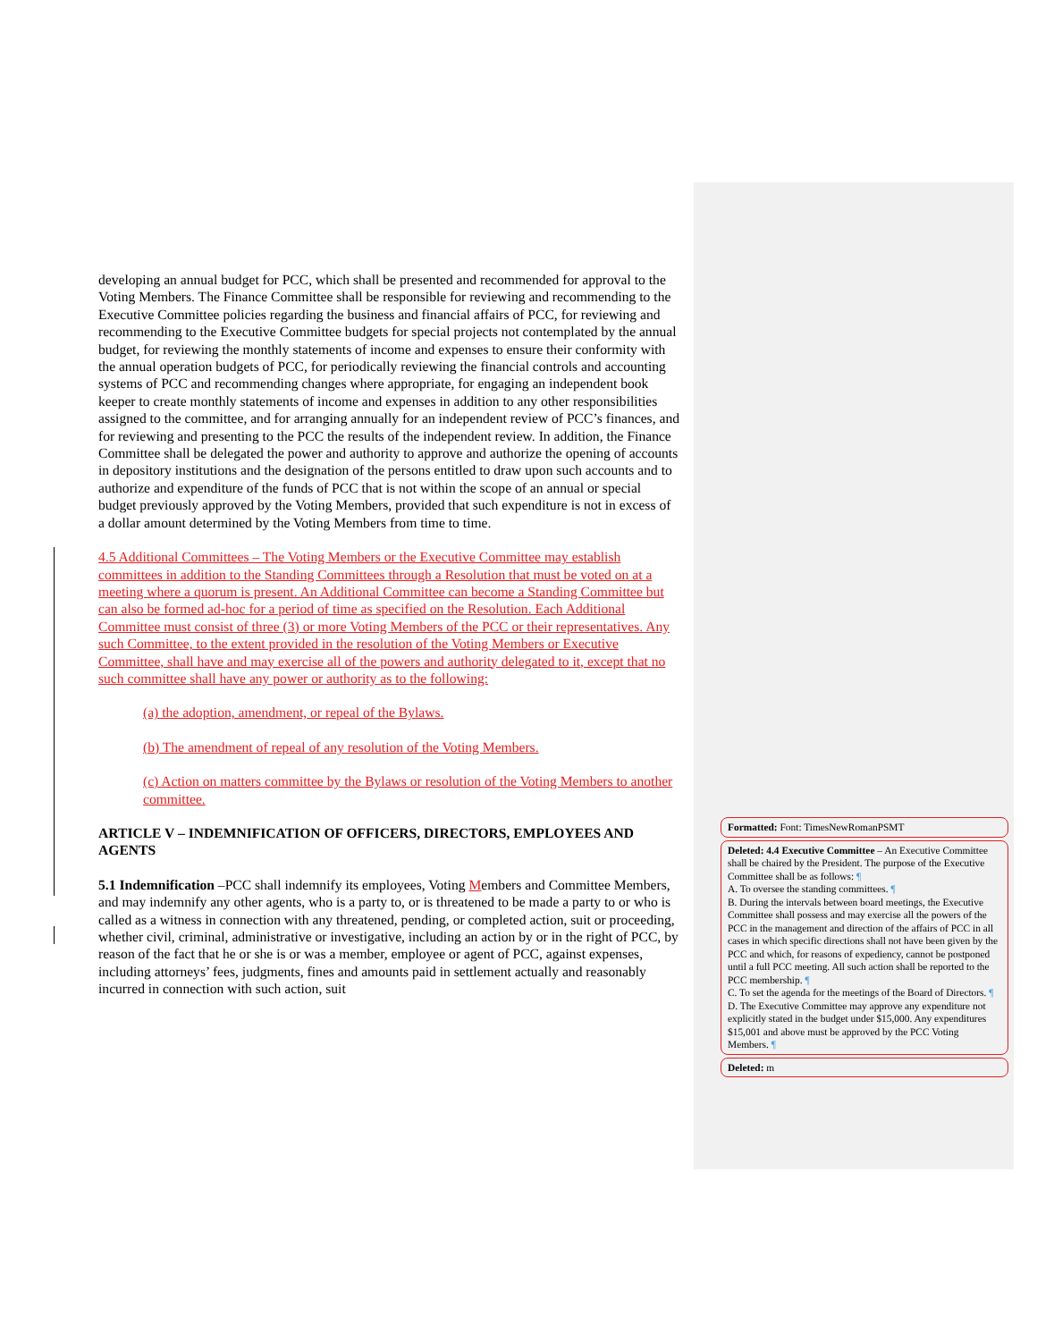developing an annual budget for PCC, which shall be presented and recommended for approval to the Voting Members. The Finance Committee shall be responsible for reviewing and recommending to the Executive Committee policies regarding the business and financial affairs of PCC, for reviewing and recommending to the Executive Committee budgets for special projects not contemplated by the annual budget, for reviewing the monthly statements of income and expenses to ensure their conformity with the annual operation budgets of PCC, for periodically reviewing the financial controls and accounting systems of PCC and recommending changes where appropriate, for engaging an independent book keeper to create monthly statements of income and expenses in addition to any other responsibilities assigned to the committee, and for arranging annually for an independent review of PCC’s finances, and for reviewing and presenting to the PCC the results of the independent review. In addition, the Finance Committee shall be delegated the power and authority to approve and authorize the opening of accounts in depository institutions and the designation of the persons entitled to draw upon such accounts and to authorize and expenditure of the funds of PCC that is not within the scope of an annual or special budget previously approved by the Voting Members, provided that such expenditure is not in excess of a dollar amount determined by the Voting Members from time to time.
4.5 Additional Committees – The Voting Members or the Executive Committee may establish committees in addition to the Standing Committees through a Resolution that must be voted on at a meeting where a quorum is present. An Additional Committee can become a Standing Committee but can also be formed ad-hoc for a period of time as specified on the Resolution. Each Additional Committee must consist of three (3) or more Voting Members of the PCC or their representatives. Any such Committee, to the extent provided in the resolution of the Voting Members or Executive Committee, shall have and may exercise all of the powers and authority delegated to it, except that no such committee shall have any power or authority as to the following:
(a) the adoption, amendment, or repeal of the Bylaws.
(b) The amendment of repeal of any resolution of the Voting Members.
(c) Action on matters committee by the Bylaws or resolution of the Voting Members to another committee.
ARTICLE V – INDEMNIFICATION OF OFFICERS, DIRECTORS, EMPLOYEES AND AGENTS
5.1 Indemnification –PCC shall indemnify its employees, Voting Members and Committee Members, and may indemnify any other agents, who is a party to, or is threatened to be made a party to or who is called as a witness in connection with any threatened, pending, or completed action, suit or proceeding, whether civil, criminal, administrative or investigative, including an action by or in the right of PCC, by reason of the fact that he or she is or was a member, employee or agent of PCC, against expenses, including attorneys’ fees, judgments, fines and amounts paid in settlement actually and reasonably incurred in connection with such action, suit
Formatted: Font: TimesNewRomanPSMT
Deleted: 4.4 Executive Committee – An Executive Committee shall be chaired by the President. The purpose of the Executive Committee shall be as follows: ¶
A. To oversee the standing committees. ¶
B. During the intervals between board meetings, the Executive Committee shall possess and may exercise all the powers of the PCC in the management and direction of the affairs of PCC in all cases in which specific directions shall not have been given by the PCC and which, for reasons of expediency, cannot be postponed until a full PCC meeting. All such action shall be reported to the PCC membership. ¶
C. To set the agenda for the meetings of the Board of Directors. ¶
D. The Executive Committee may approve any expenditure not explicitly stated in the budget under $15,000. Any expenditures $15,001 and above must be approved by the PCC Voting Members. ¶
Deleted: m